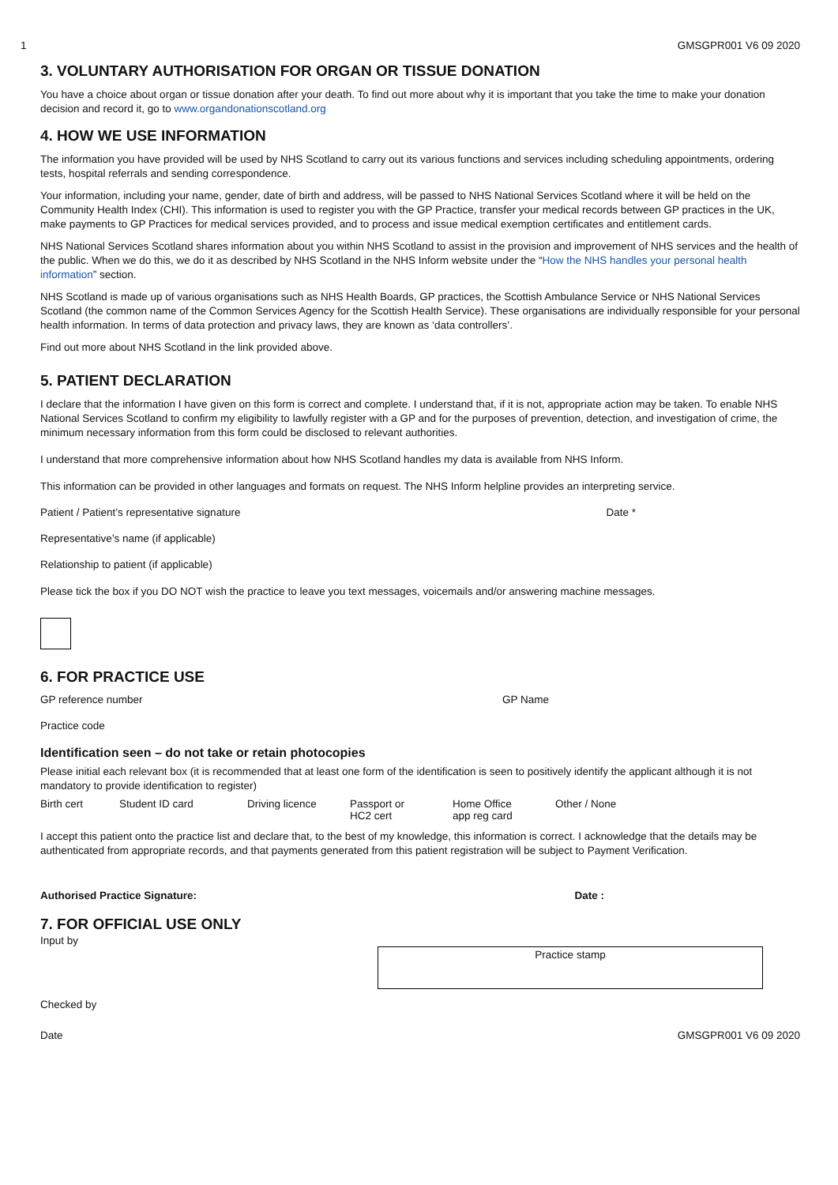1 GMSGPR001 V6 09 2020
3. VOLUNTARY AUTHORISATION FOR ORGAN OR TISSUE DONATION
You have a choice about organ or tissue donation after your death. To find out more about why it is important that you take the time to make your donation decision and record it, go to www.organdonationscotland.org
4. HOW WE USE INFORMATION
The information you have provided will be used by NHS Scotland to carry out its various functions and services including scheduling appointments, ordering tests, hospital referrals and sending correspondence.
Your information, including your name, gender, date of birth and address, will be passed to NHS National Services Scotland where it will be held on the Community Health Index (CHI). This information is used to register you with the GP Practice, transfer your medical records between GP practices in the UK, make payments to GP Practices for medical services provided, and to process and issue medical exemption certificates and entitlement cards.
NHS National Services Scotland shares information about you within NHS Scotland to assist in the provision and improvement of NHS services and the health of the public. When we do this, we do it as described by NHS Scotland in the NHS Inform website under the “How the NHS handles your personal health information” section.
NHS Scotland is made up of various organisations such as NHS Health Boards, GP practices, the Scottish Ambulance Service or NHS National Services Scotland (the common name of the Common Services Agency for the Scottish Health Service). These organisations are individually responsible for your personal health information. In terms of data protection and privacy laws, they are known as ‘data controllers’.
Find out more about NHS Scotland in the link provided above.
5. PATIENT DECLARATION
I declare that the information I have given on this form is correct and complete. I understand that, if it is not, appropriate action may be taken. To enable NHS National Services Scotland to confirm my eligibility to lawfully register with a GP and for the purposes of prevention, detection, and investigation of crime, the minimum necessary information from this form could be disclosed to relevant authorities.
I understand that more comprehensive information about how NHS Scotland handles my data is available from NHS Inform.
This information can be provided in other languages and formats on request. The NHS Inform helpline provides an interpreting service.
Patient / Patient’s representative signature Date *
Representative’s name (if applicable)
Relationship to patient (if applicable)
Please tick the box if you DO NOT wish the practice to leave you text messages, voicemails and/or answering machine messages.
6. FOR PRACTICE USE
GP reference number GP Name
Practice code
Identification seen – do not take or retain photocopies
Please initial each relevant box (it is recommended that at least one form of the identification is seen to positively identify the applicant although it is not mandatory to provide identification to register)
Birth cert Student ID card Driving licence Passport or
HC2 cert
Home Office
app reg card
Other / None
I accept this patient onto the practice list and declare that, to the best of my knowledge, this information is correct. I acknowledge that the details may be authenticated from appropriate records, and that payments generated from this patient registration will be subject to Payment Verification.
Authorised Practice Signature: Date :
7. FOR OFFICIAL USE ONLY
Input by
Practice stamp
Checked by
Date GMSGPR001 V6 09 2020